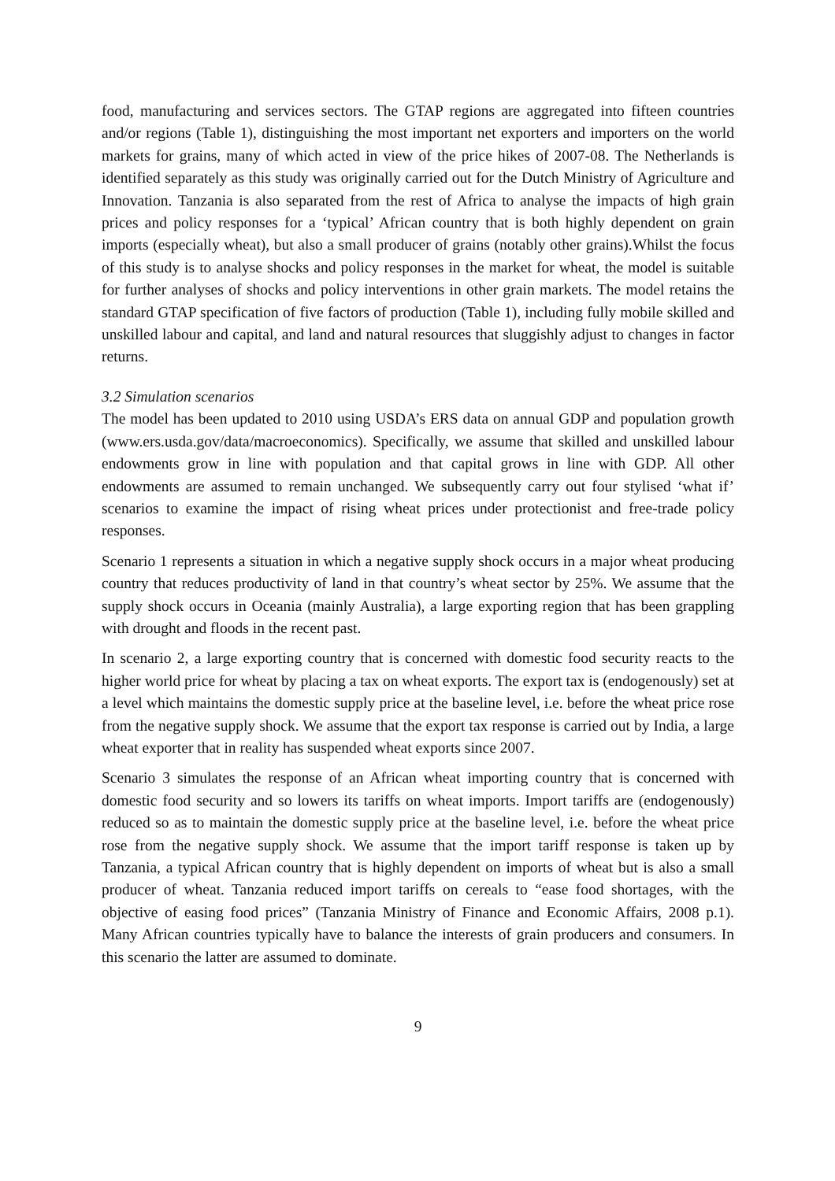food, manufacturing and services sectors. The GTAP regions are aggregated into fifteen countries and/or regions (Table 1), distinguishing the most important net exporters and importers on the world markets for grains, many of which acted in view of the price hikes of 2007-08. The Netherlands is identified separately as this study was originally carried out for the Dutch Ministry of Agriculture and Innovation. Tanzania is also separated from the rest of Africa to analyse the impacts of high grain prices and policy responses for a ‘typical’ African country that is both highly dependent on grain imports (especially wheat), but also a small producer of grains (notably other grains).Whilst the focus of this study is to analyse shocks and policy responses in the market for wheat, the model is suitable for further analyses of shocks and policy interventions in other grain markets. The model retains the standard GTAP specification of five factors of production (Table 1), including fully mobile skilled and unskilled labour and capital, and land and natural resources that sluggishly adjust to changes in factor returns.
3.2 Simulation scenarios
The model has been updated to 2010 using USDA’s ERS data on annual GDP and population growth (www.ers.usda.gov/data/macroeconomics). Specifically, we assume that skilled and unskilled labour endowments grow in line with population and that capital grows in line with GDP. All other endowments are assumed to remain unchanged. We subsequently carry out four stylised ‘what if’ scenarios to examine the impact of rising wheat prices under protectionist and free-trade policy responses.
Scenario 1 represents a situation in which a negative supply shock occurs in a major wheat producing country that reduces productivity of land in that country’s wheat sector by 25%. We assume that the supply shock occurs in Oceania (mainly Australia), a large exporting region that has been grappling with drought and floods in the recent past.
In scenario 2, a large exporting country that is concerned with domestic food security reacts to the higher world price for wheat by placing a tax on wheat exports. The export tax is (endogenously) set at a level which maintains the domestic supply price at the baseline level, i.e. before the wheat price rose from the negative supply shock. We assume that the export tax response is carried out by India, a large wheat exporter that in reality has suspended wheat exports since 2007.
Scenario 3 simulates the response of an African wheat importing country that is concerned with domestic food security and so lowers its tariffs on wheat imports. Import tariffs are (endogenously) reduced so as to maintain the domestic supply price at the baseline level, i.e. before the wheat price rose from the negative supply shock. We assume that the import tariff response is taken up by Tanzania, a typical African country that is highly dependent on imports of wheat but is also a small producer of wheat. Tanzania reduced import tariffs on cereals to “ease food shortages, with the objective of easing food prices” (Tanzania Ministry of Finance and Economic Affairs, 2008 p.1). Many African countries typically have to balance the interests of grain producers and consumers. In this scenario the latter are assumed to dominate.
9